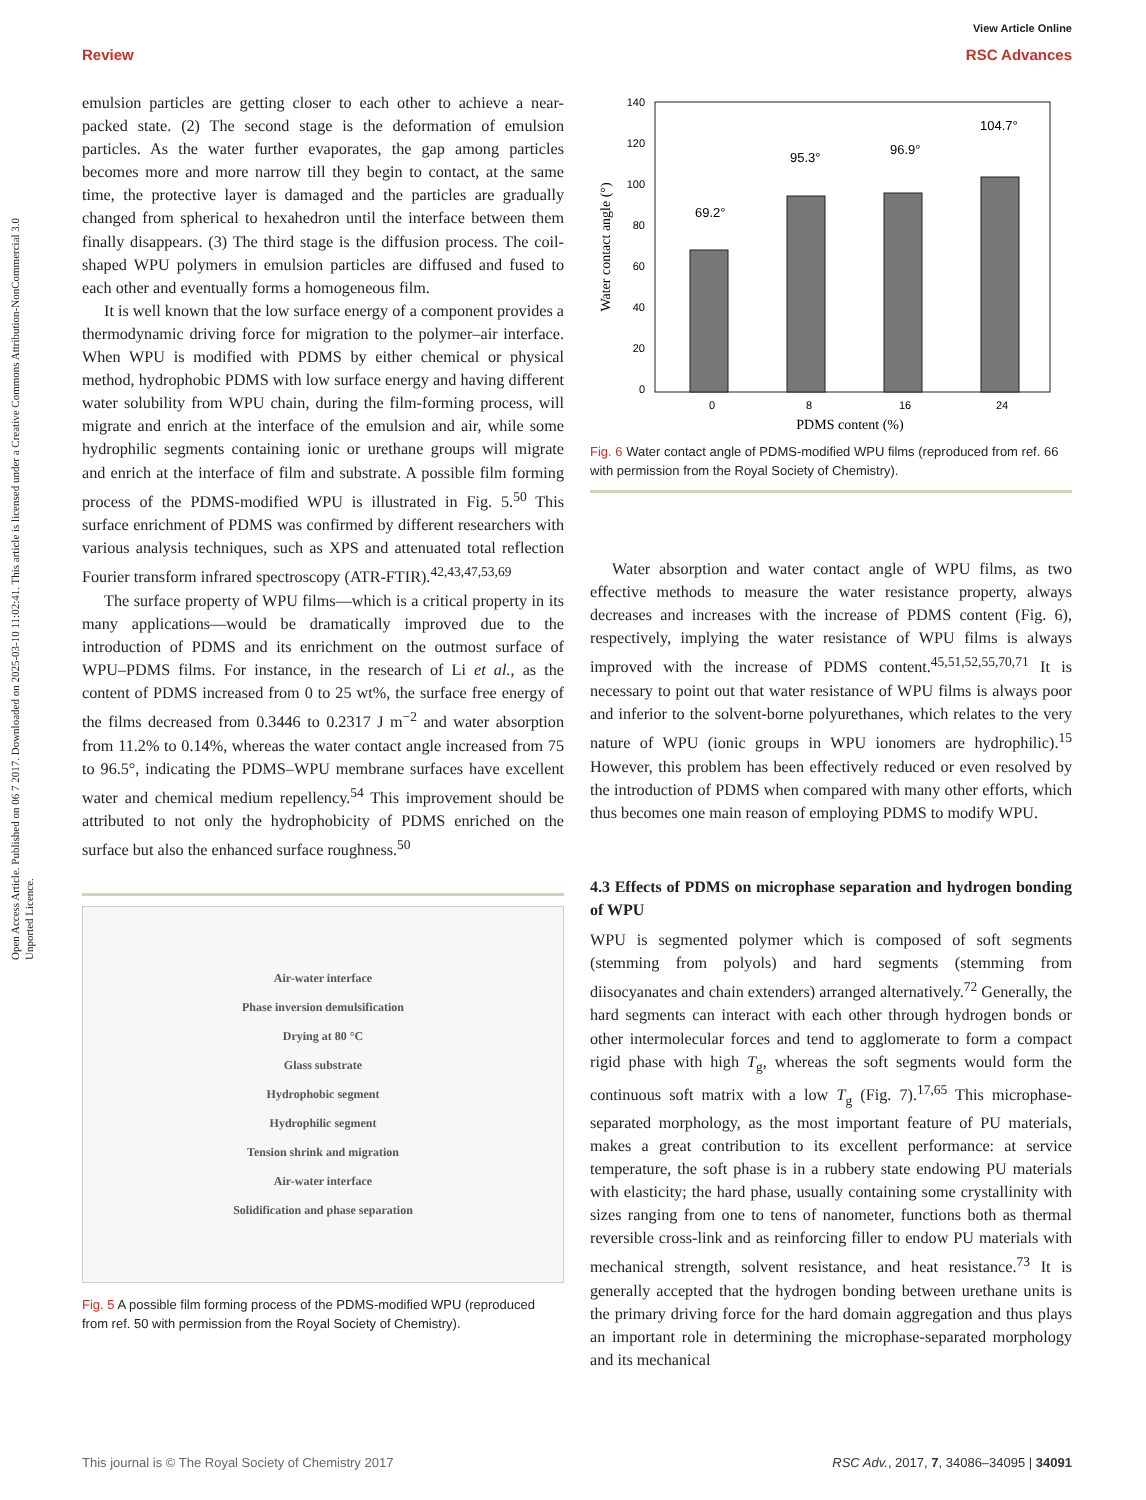Review
View Article Online
RSC Advances
Open Access Article. Published on 06 7 2017. Downloaded on 2025-03-10 11:02:41. This article is licensed under a Creative Commons Attribution-NonCommercial 3.0 Unported Licence.
emulsion particles are getting closer to each other to achieve a near-packed state. (2) The second stage is the deformation of emulsion particles. As the water further evaporates, the gap among particles becomes more and more narrow till they begin to contact, at the same time, the protective layer is damaged and the particles are gradually changed from spherical to hexahedron until the interface between them finally disappears. (3) The third stage is the diffusion process. The coil-shaped WPU polymers in emulsion particles are diffused and fused to each other and eventually forms a homogeneous film.
It is well known that the low surface energy of a component provides a thermodynamic driving force for migration to the polymer–air interface. When WPU is modified with PDMS by either chemical or physical method, hydrophobic PDMS with low surface energy and having different water solubility from WPU chain, during the film-forming process, will migrate and enrich at the interface of the emulsion and air, while some hydrophilic segments containing ionic or urethane groups will migrate and enrich at the interface of film and substrate. A possible film forming process of the PDMS-modified WPU is illustrated in Fig. 5.<sup>50</sup> This surface enrichment of PDMS was confirmed by different researchers with various analysis techniques, such as XPS and attenuated total reflection Fourier transform infrared spectroscopy (ATR-FTIR).<sup>42,43,47,53,69</sup>
The surface property of WPU films—which is a critical property in its many applications—would be dramatically improved due to the introduction of PDMS and its enrichment on the outmost surface of WPU–PDMS films. For instance, in the research of Li et al., as the content of PDMS increased from 0 to 25 wt%, the surface free energy of the films decreased from 0.3446 to 0.2317 J m<sup>−2</sup> and water absorption from 11.2% to 0.14%, whereas the water contact angle increased from 75 to 96.5°, indicating the PDMS–WPU membrane surfaces have excellent water and chemical medium repellency.<sup>54</sup> This improvement should be attributed to not only the hydrophobicity of PDMS enriched on the surface but also the enhanced surface roughness.<sup>50</sup>
Air-water interface
Phase inversion demulsification
Drying at 80 °C
Glass substrate
Hydrophobic segment
Hydrophilic segment
Tension shrink and migration
Air-water interface
Solidification and phase separation
Fig. 5 A possible film forming process of the PDMS-modified WPU (reproduced from ref. 50 with permission from the Royal Society of Chemistry).
140
120
100
80
60
40
20
0
69.2°
95.3°
96.9°
104.7°
0
8
16
24
PDMS content (%)
Water contact angle (°)
Fig. 6 Water contact angle of PDMS-modified WPU films (reproduced from ref. 66 with permission from the Royal Society of Chemistry).
Water absorption and water contact angle of WPU films, as two effective methods to measure the water resistance property, always decreases and increases with the increase of PDMS content (Fig. 6), respectively, implying the water resistance of WPU films is always improved with the increase of PDMS content.<sup>45,51,52,55,70,71</sup> It is necessary to point out that water resistance of WPU films is always poor and inferior to the solvent-borne polyurethanes, which relates to the very nature of WPU (ionic groups in WPU ionomers are hydrophilic).<sup>15</sup> However, this problem has been effectively reduced or even resolved by the introduction of PDMS when compared with many other efforts, which thus becomes one main reason of employing PDMS to modify WPU.
4.3 Effects of PDMS on microphase separation and hydrogen bonding of WPU
WPU is segmented polymer which is composed of soft segments (stemming from polyols) and hard segments (stemming from diisocyanates and chain extenders) arranged alternatively.<sup>72</sup> Generally, the hard segments can interact with each other through hydrogen bonds or other intermolecular forces and tend to agglomerate to form a compact rigid phase with high T<sub>g</sub>, whereas the soft segments would form the continuous soft matrix with a low T<sub>g</sub> (Fig. 7).<sup>17,65</sup> This microphase-separated morphology, as the most important feature of PU materials, makes a great contribution to its excellent performance: at service temperature, the soft phase is in a rubbery state endowing PU materials with elasticity; the hard phase, usually containing some crystallinity with sizes ranging from one to tens of nanometer, functions both as thermal reversible cross-link and as reinforcing filler to endow PU materials with mechanical strength, solvent resistance, and heat resistance.<sup>73</sup> It is generally accepted that the hydrogen bonding between urethane units is the primary driving force for the hard domain aggregation and thus plays an important role in determining the microphase-separated morphology and its mechanical
This journal is © The Royal Society of Chemistry 2017 RSC Adv., 2017, 7, 34086–34095 | 34091